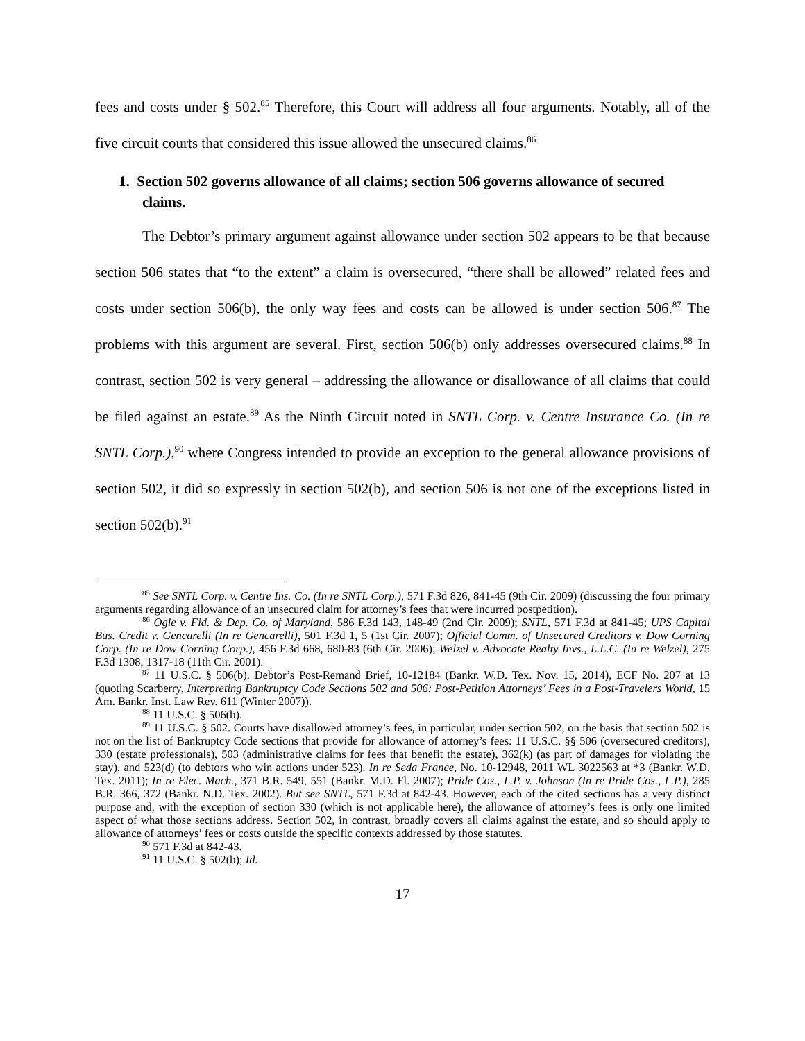fees and costs under § 502.<sup>85</sup> Therefore, this Court will address all four arguments. Notably, all of the five circuit courts that considered this issue allowed the unsecured claims.<sup>86</sup>
1. Section 502 governs allowance of all claims; section 506 governs allowance of secured claims.
The Debtor’s primary argument against allowance under section 502 appears to be that because section 506 states that “to the extent” a claim is oversecured, “there shall be allowed” related fees and costs under section 506(b), the only way fees and costs can be allowed is under section 506.<sup>87</sup> The problems with this argument are several. First, section 506(b) only addresses oversecured claims.<sup>88</sup> In contrast, section 502 is very general – addressing the allowance or disallowance of all claims that could be filed against an estate.<sup>89</sup> As the Ninth Circuit noted in SNTL Corp. v. Centre Insurance Co. (In re SNTL Corp.),<sup>90</sup> where Congress intended to provide an exception to the general allowance provisions of section 502, it did so expressly in section 502(b), and section 506 is not one of the exceptions listed in section 502(b).<sup>91</sup>
<sup>85</sup> See SNTL Corp. v. Centre Ins. Co. (In re SNTL Corp.), 571 F.3d 826, 841-45 (9th Cir. 2009) (discussing the four primary arguments regarding allowance of an unsecured claim for attorney’s fees that were incurred postpetition).
<sup>86</sup> Ogle v. Fid. & Dep. Co. of Maryland, 586 F.3d 143, 148-49 (2nd Cir. 2009); SNTL, 571 F.3d at 841-45; UPS Capital Bus. Credit v. Gencarelli (In re Gencarelli), 501 F.3d 1, 5 (1st Cir. 2007); Official Comm. of Unsecured Creditors v. Dow Corning Corp. (In re Dow Corning Corp.), 456 F.3d 668, 680-83 (6th Cir. 2006); Welzel v. Advocate Realty Invs., L.L.C. (In re Welzel), 275 F.3d 1308, 1317-18 (11th Cir. 2001).
<sup>87</sup> 11 U.S.C. § 506(b). Debtor’s Post-Remand Brief, 10-12184 (Bankr. W.D. Tex. Nov. 15, 2014), ECF No. 207 at 13 (quoting Scarberry, Interpreting Bankruptcy Code Sections 502 and 506: Post-Petition Attorneys’ Fees in a Post-Travelers World, 15 Am. Bankr. Inst. Law Rev. 611 (Winter 2007)).
<sup>88</sup> 11 U.S.C. § 506(b).
<sup>89</sup> 11 U.S.C. § 502. Courts have disallowed attorney’s fees, in particular, under section 502, on the basis that section 502 is not on the list of Bankruptcy Code sections that provide for allowance of attorney’s fees: 11 U.S.C. §§ 506 (oversecured creditors), 330 (estate professionals), 503 (administrative claims for fees that benefit the estate), 362(k) (as part of damages for violating the stay), and 523(d) (to debtors who win actions under 523). In re Seda France, No. 10-12948, 2011 WL 3022563 at *3 (Bankr. W.D. Tex. 2011); In re Elec. Mach., 371 B.R. 549, 551 (Bankr. M.D. Fl. 2007); Pride Cos., L.P. v. Johnson (In re Pride Cos., L.P.), 285 B.R. 366, 372 (Bankr. N.D. Tex. 2002). But see SNTL, 571 F.3d at 842-43. However, each of the cited sections has a very distinct purpose and, with the exception of section 330 (which is not applicable here), the allowance of attorney’s fees is only one limited aspect of what those sections address. Section 502, in contrast, broadly covers all claims against the estate, and so should apply to allowance of attorneys’ fees or costs outside the specific contexts addressed by those statutes.
<sup>90</sup> 571 F.3d at 842-43.
<sup>91</sup> 11 U.S.C. § 502(b); Id.
17